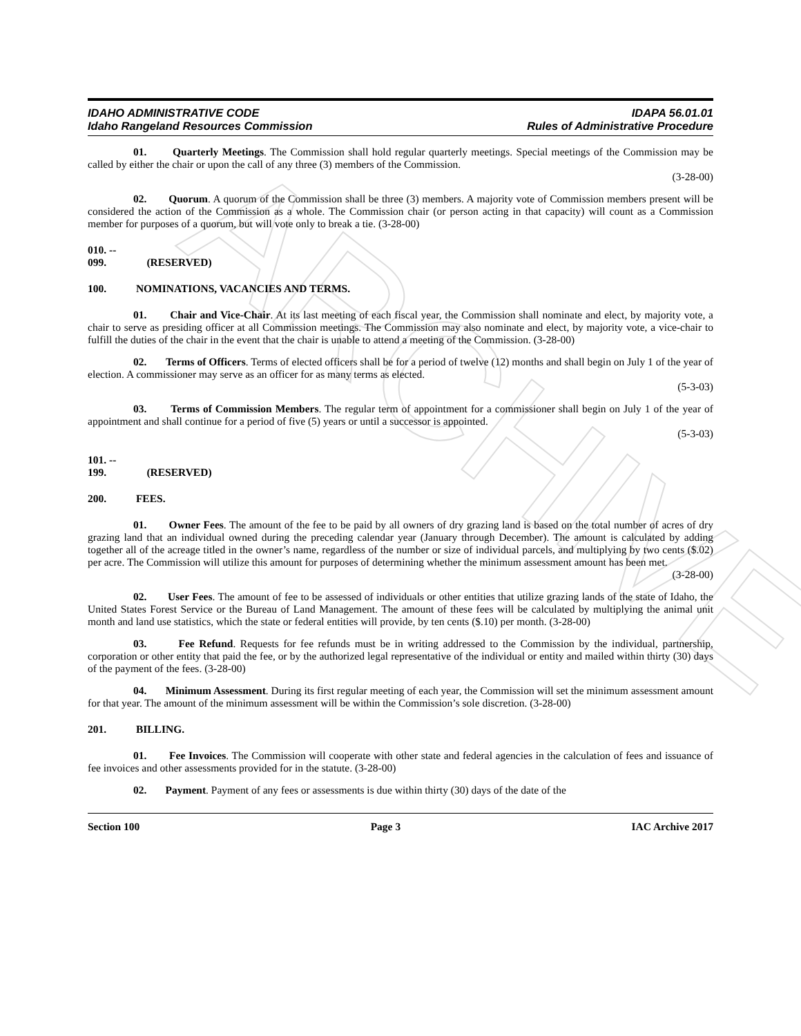ARCHIVE
IDAHO ADMINISTRATIVE CODE
Idaho Rangeland Resources Commission
IDAPA 56.01.01
Rules of Administrative Procedure
01. Quarterly Meetings. The Commission shall hold regular quarterly meetings. Special meetings of the Commission may be called by either the chair or upon the call of any three (3) members of the Commission.
(3-28-00)
02. Quorum. A quorum of the Commission shall be three (3) members. A majority vote of Commission members present will be considered the action of the Commission as a whole. The Commission chair (or person acting in that capacity) will count as a Commission member for purposes of a quorum, but will vote only to break a tie. (3-28-00)
010. -- 099. (RESERVED)
100. NOMINATIONS, VACANCIES AND TERMS.
01. Chair and Vice-Chair. At its last meeting of each fiscal year, the Commission shall nominate and elect, by majority vote, a chair to serve as presiding officer at all Commission meetings. The Commission may also nominate and elect, by majority vote, a vice-chair to fulfill the duties of the chair in the event that the chair is unable to attend a meeting of the Commission. (3-28-00)
02. Terms of Officers. Terms of elected officers shall be for a period of twelve (12) months and shall begin on July 1 of the year of election. A commissioner may serve as an officer for as many terms as elected.
(5-3-03)
03. Terms of Commission Members. The regular term of appointment for a commissioner shall begin on July 1 of the year of appointment and shall continue for a period of five (5) years or until a successor is appointed.
(5-3-03)
101. -- 199. (RESERVED)
200. FEES.
01. Owner Fees. The amount of the fee to be paid by all owners of dry grazing land is based on the total number of acres of dry grazing land that an individual owned during the preceding calendar year (January through December). The amount is calculated by adding together all of the acreage titled in the owner’s name, regardless of the number or size of individual parcels, and multiplying by two cents ($.02) per acre. The Commission will utilize this amount for purposes of determining whether the minimum assessment amount has been met.
(3-28-00)
02. User Fees. The amount of fee to be assessed of individuals or other entities that utilize grazing lands of the state of Idaho, the United States Forest Service or the Bureau of Land Management. The amount of these fees will be calculated by multiplying the animal unit month and land use statistics, which the state or federal entities will provide, by ten cents ($.10) per month. (3-28-00)
03. Fee Refund. Requests for fee refunds must be in writing addressed to the Commission by the individual, partnership, corporation or other entity that paid the fee, or by the authorized legal representative of the individual or entity and mailed within thirty (30) days of the payment of the fees. (3-28-00)
04. Minimum Assessment. During its first regular meeting of each year, the Commission will set the minimum assessment amount for that year. The amount of the minimum assessment will be within the Commission’s sole discretion. (3-28-00)
201. BILLING.
01. Fee Invoices. The Commission will cooperate with other state and federal agencies in the calculation of fees and issuance of fee invoices and other assessments provided for in the statute. (3-28-00)
02. Payment. Payment of any fees or assessments is due within thirty (30) days of the date of the
Section 100 Page 3 IAC Archive 2017